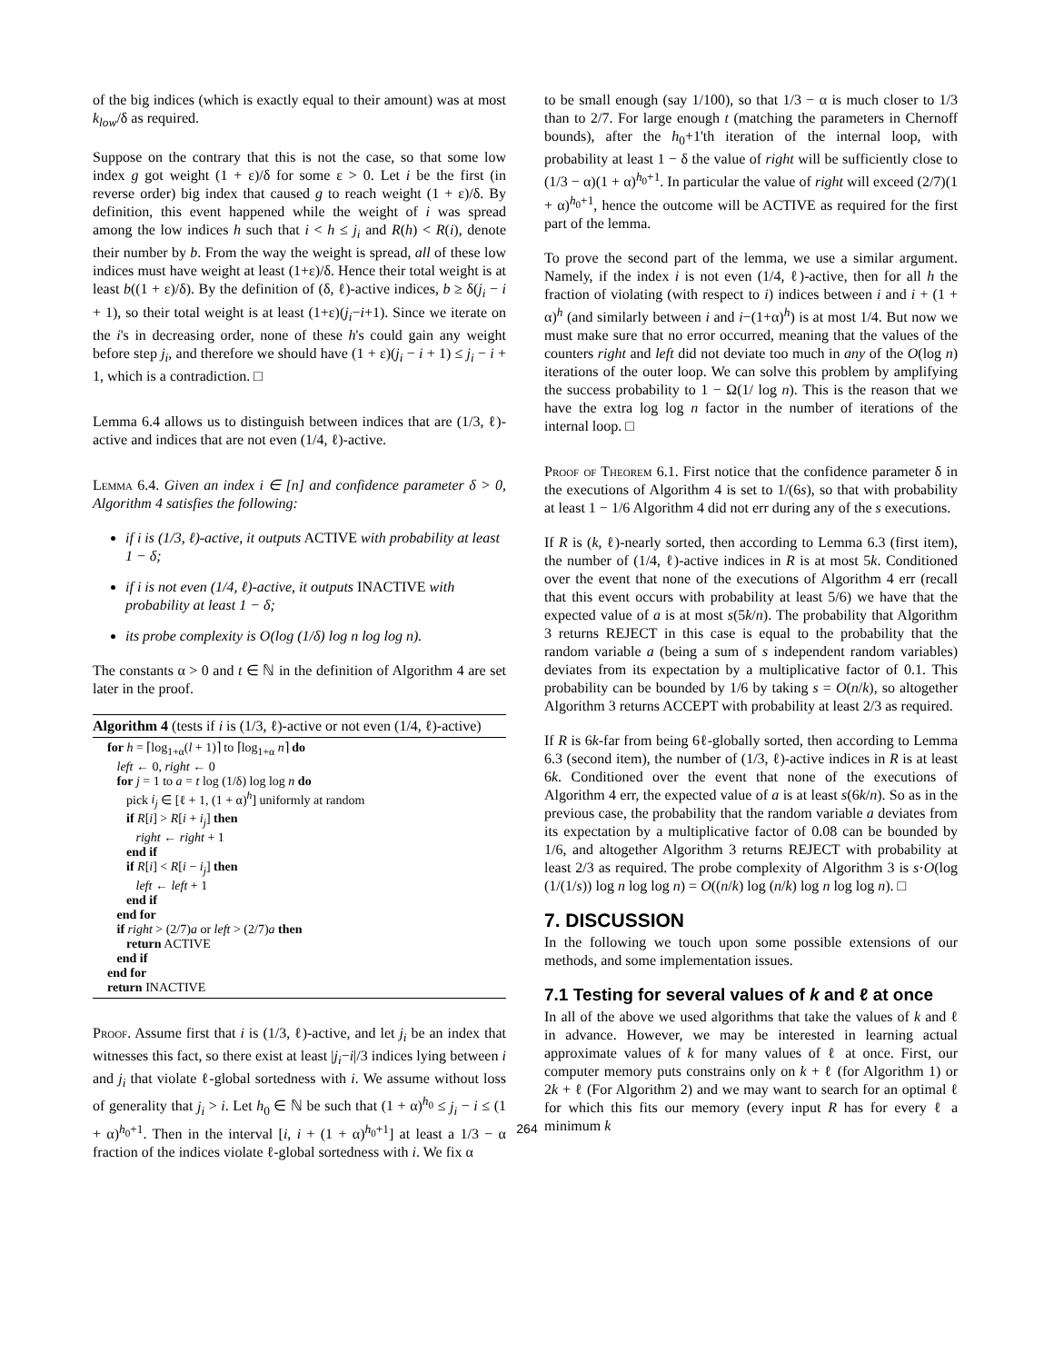of the big indices (which is exactly equal to their amount) was at most k<sub>low</sub>/δ as required.
Suppose on the contrary that this is not the case, so that some low index g got weight (1 + ε)/δ for some ε > 0. Let i be the first (in reverse order) big index that caused g to reach weight (1 + ε)/δ. By definition, this event happened while the weight of i was spread among the low indices h such that i < h ≤ j<sub>i</sub> and R(h) < R(i), denote their number by b. From the way the weight is spread, all of these low indices must have weight at least (1+ε)/δ. Hence their total weight is at least b((1 + ε)/δ). By the definition of (δ, ℓ)-active indices, b ≥ δ(j<sub>i</sub> − i + 1), so their total weight is at least (1+ε)(j<sub>i</sub>−i+1). Since we iterate on the i's in decreasing order, none of these h's could gain any weight before step j<sub>i</sub>, and therefore we should have (1 + ε)(j<sub>i</sub> − i + 1) ≤ j<sub>i</sub> − i + 1, which is a contradiction. □
Lemma 6.4 allows us to distinguish between indices that are (1/3, ℓ)-active and indices that are not even (1/4, ℓ)-active.
Lemma 6.4. Given an index i ∈ [n] and confidence parameter δ > 0, Algorithm 4 satisfies the following:
if i is (1/3, ℓ)-active, it outputs ACTIVE with probability at least 1 − δ;
if i is not even (1/4, ℓ)-active, it outputs INACTIVE with probability at least 1 − δ;
its probe complexity is O(log (1/δ) log n log log n).
The constants α > 0 and t ∈ ℕ in the definition of Algorithm 4 are set later in the proof.
Algorithm 4 (tests if i is (1/3, ℓ)-active or not even (1/4, ℓ)-active)
for h = ⌈log<sub>1+α</sub>(l + 1)⌉ to ⌈log<sub>1+α</sub> n⌉ do
left ← 0, right ← 0
for j = 1 to a = t log (1/δ) log log n do
pick i<sub>j</sub> ∈ [ℓ + 1, (1 + α)<sup>h</sup>] uniformly at random
if R[i] > R[i + i<sub>j</sub>] then
right ← right + 1
end if
if R[i] < R[i − i<sub>j</sub>] then
left ← left + 1
end if
end for
if right > (2/7)a or left > (2/7)a then
return ACTIVE
end if
end for
return INACTIVE
Proof. Assume first that i is (1/3, ℓ)-active, and let j<sub>i</sub> be an index that witnesses this fact, so there exist at least |j<sub>i</sub>−i|/3 indices lying between i and j<sub>i</sub> that violate ℓ-global sortedness with i. We assume without loss of generality that j<sub>i</sub> > i. Let h<sub>0</sub> ∈ ℕ be such that (1 + α)<sup>h<sub>0</sub></sup> ≤ j<sub>i</sub> − i ≤ (1 + α)<sup>h<sub>0</sub>+1</sup>. Then in the interval [i, i + (1 + α)<sup>h<sub>0</sub>+1</sup>] at least a 1/3 − α fraction of the indices violate ℓ-global sortedness with i. We fix α
to be small enough (say 1/100), so that 1/3 − α is much closer to 1/3 than to 2/7. For large enough t (matching the parameters in Chernoff bounds), after the h<sub>0</sub>+1'th iteration of the internal loop, with probability at least 1 − δ the value of right will be sufficiently close to (1/3 − α)(1 + α)<sup>h<sub>0</sub>+1</sup>. In particular the value of right will exceed (2/7)(1 + α)<sup>h<sub>0</sub>+1</sup>, hence the outcome will be ACTIVE as required for the first part of the lemma.
To prove the second part of the lemma, we use a similar argument. Namely, if the index i is not even (1/4, ℓ)-active, then for all h the fraction of violating (with respect to i) indices between i and i + (1 + α)<sup>h</sup> (and similarly between i and i−(1+α)<sup>h</sup>) is at most 1/4. But now we must make sure that no error occurred, meaning that the values of the counters right and left did not deviate too much in any of the O(log n) iterations of the outer loop. We can solve this problem by amplifying the success probability to 1 − Ω(1/ log n). This is the reason that we have the extra log log n factor in the number of iterations of the internal loop. □
Proof of Theorem 6.1. First notice that the confidence parameter δ in the executions of Algorithm 4 is set to 1/(6s), so that with probability at least 1 − 1/6 Algorithm 4 did not err during any of the s executions.
If R is (k, ℓ)-nearly sorted, then according to Lemma 6.3 (first item), the number of (1/4, ℓ)-active indices in R is at most 5k. Conditioned over the event that none of the executions of Algorithm 4 err (recall that this event occurs with probability at least 5/6) we have that the expected value of a is at most s(5k/n). The probability that Algorithm 3 returns REJECT in this case is equal to the probability that the random variable a (being a sum of s independent random variables) deviates from its expectation by a multiplicative factor of 0.1. This probability can be bounded by 1/6 by taking s = O(n/k), so altogether Algorithm 3 returns ACCEPT with probability at least 2/3 as required.
If R is 6k-far from being 6ℓ-globally sorted, then according to Lemma 6.3 (second item), the number of (1/3, ℓ)-active indices in R is at least 6k. Conditioned over the event that none of the executions of Algorithm 4 err, the expected value of a is at least s(6k/n). So as in the previous case, the probability that the random variable a deviates from its expectation by a multiplicative factor of 0.08 can be bounded by 1/6, and altogether Algorithm 3 returns REJECT with probability at least 2/3 as required. The probe complexity of Algorithm 3 is s·O(log (1/(1/s)) log n log log n) = O((n/k) log (n/k) log n log log n). □
7. DISCUSSION
In the following we touch upon some possible extensions of our methods, and some implementation issues.
7.1 Testing for several values of k and ℓ at once
In all of the above we used algorithms that take the values of k and ℓ in advance. However, we may be interested in learning actual approximate values of k for many values of ℓ at once. First, our computer memory puts constrains only on k + ℓ (for Algorithm 1) or 2k + ℓ (For Algorithm 2) and we may want to search for an optimal ℓ for which this fits our memory (every input R has for every ℓ a minimum k
264